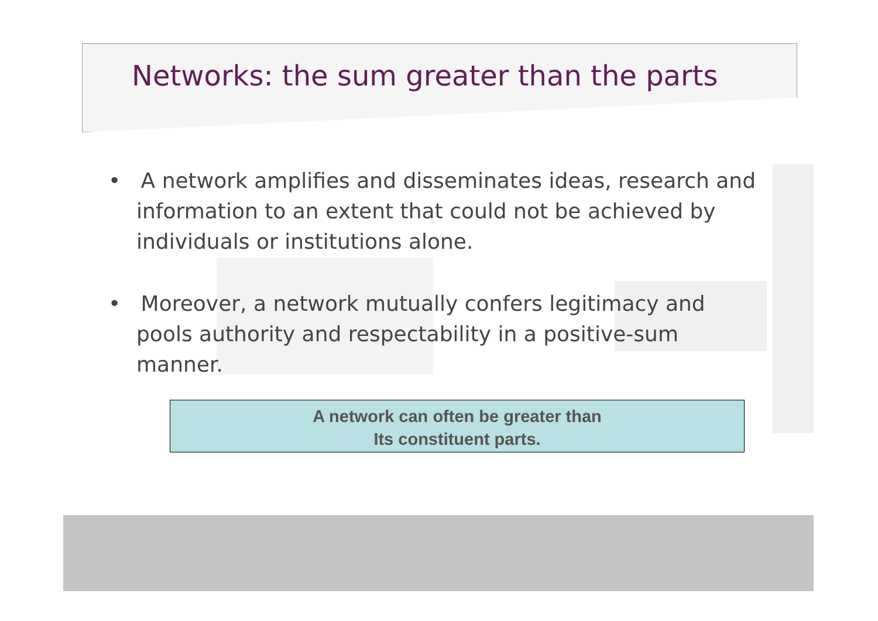Networks: the sum greater than the parts
• A network amplifies and disseminates ideas, research and information to an extent that could not be achieved by individuals or institutions alone.
• Moreover, a network mutually confers legitimacy and pools authority and respectability in a positive-sum manner.
A network can often be greater than
Its constituent parts.